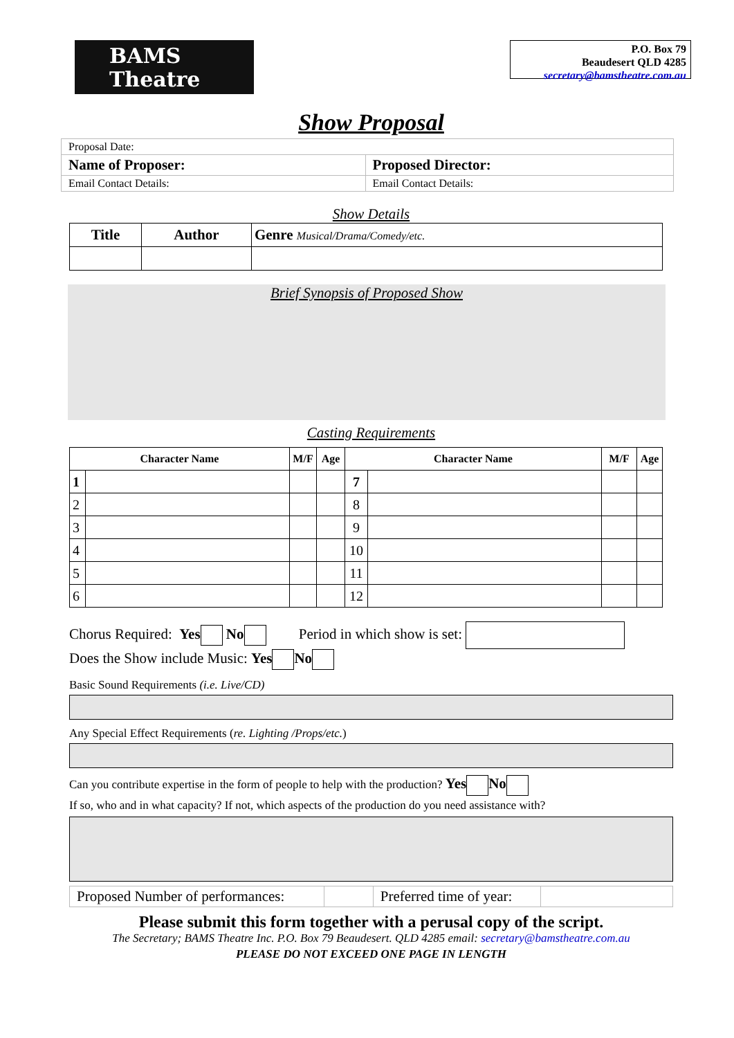BAMS
Theatre
P.O. Box 79
Beaudesert QLD 4285
secretary@bamstheatre.com.au
Show Proposal
| Proposal Date: | |
| Name of Proposer: | Proposed Director: |
| Email Contact Details: | Email Contact Details: |
Show Details
| Title | Author | Genre Musical/Drama/Comedy/etc. |
Brief Synopsis of Proposed Show
Casting Requirements
| Character Name | | M/F | Age | Character Name | | M/F | Age |
| --- | --- | --- | --- | --- | --- | --- | --- |
| 1 | | | | 7 | | | |
| 2 | | | | 8 | | | |
| 3 | | | | 9 | | | |
| 4 | | | | 10 | | | |
| 5 | | | | 11 | | | |
| 6 | | | | 12 | | | |
Chorus Required: Yes No Period in which show is set:
Does the Show include Music: Yes No
Basic Sound Requirements (i.e. Live/CD)
Any Special Effect Requirements (re. Lighting /Props/etc.)
Can you contribute expertise in the form of people to help with the production? Yes No
If so, who and in what capacity? If not, which aspects of the production do you need assistance with?
| Proposed Number of performances: | | Preferred time of year: | |
Please submit this form together with a perusal copy of the script.
The Secretary; BAMS Theatre Inc. P.O. Box 79 Beaudesert. QLD 4285 email: secretary@bamstheatre.com.au
PLEASE DO NOT EXCEED ONE PAGE IN LENGTH